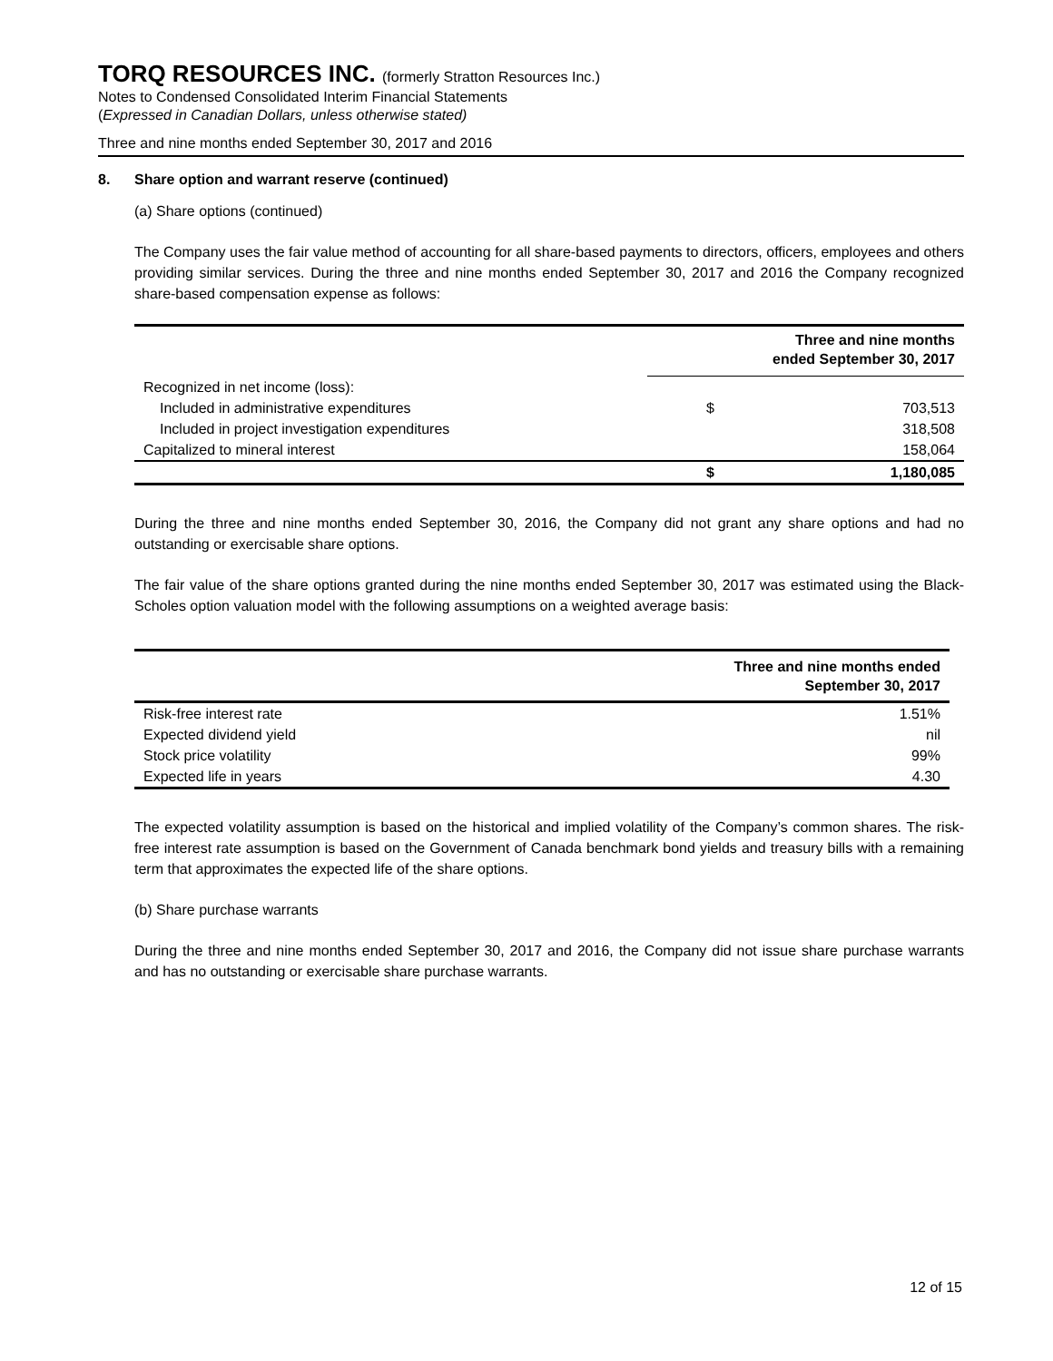TORQ RESOURCES INC. (formerly Stratton Resources Inc.)
Notes to Condensed Consolidated Interim Financial Statements
(Expressed in Canadian Dollars, unless otherwise stated)
Three and nine months ended September 30, 2017 and 2016
8. Share option and warrant reserve (continued)
(a) Share options (continued)
The Company uses the fair value method of accounting for all share-based payments to directors, officers, employees and others providing similar services. During the three and nine months ended September 30, 2017 and 2016 the Company recognized share-based compensation expense as follows:
| | Three and nine months ended September 30, 2017 | |
| --- | --- | --- |
| Recognized in net income (loss): | | |
| Included in administrative expenditures | $ | 703,513 |
| Included in project investigation expenditures | | 318,508 |
| Capitalized to mineral interest | | 158,064 |
| | $ | 1,180,085 |
During the three and nine months ended September 30, 2016, the Company did not grant any share options and had no outstanding or exercisable share options.
The fair value of the share options granted during the nine months ended September 30, 2017 was estimated using the Black-Scholes option valuation model with the following assumptions on a weighted average basis:
| | Three and nine months ended September 30, 2017 |
| --- | --- |
| Risk-free interest rate | 1.51% |
| Expected dividend yield | nil |
| Stock price volatility | 99% |
| Expected life in years | 4.30 |
The expected volatility assumption is based on the historical and implied volatility of the Company’s common shares. The risk-free interest rate assumption is based on the Government of Canada benchmark bond yields and treasury bills with a remaining term that approximates the expected life of the share options.
(b) Share purchase warrants
During the three and nine months ended September 30, 2017 and 2016, the Company did not issue share purchase warrants and has no outstanding or exercisable share purchase warrants.
12 of 15